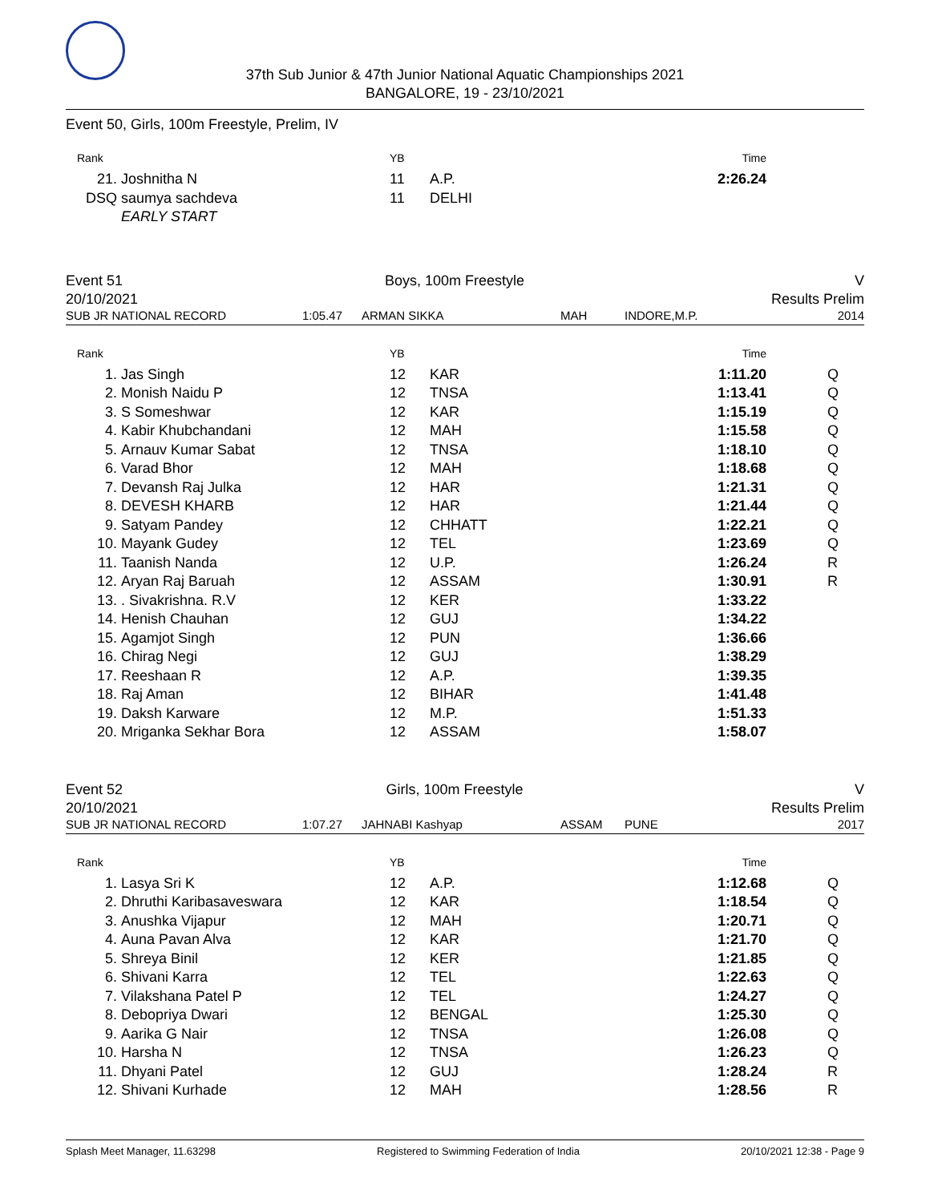37th Sub Junior & 47th Junior National Aquatic Championships 2021
BANGALORE, 19 - 23/10/2021
Event 50, Girls, 100m Freestyle, Prelim, IV
| Rank | | YB | | Time | |
| --- | --- | --- | --- | --- | --- |
| 21. | Joshnitha N | 11 | A.P. | 2:26.24 | |
| DSQ | saumya sachdeva | 11 | DELHI | | |
| | EARLY START | | | | |
Event 51
20/10/2021 Boys, 100m Freestyle V
Results Prelim
SUB JR NATIONAL RECORD 1:05.47 ARMAN SIKKA MAH INDORE,M.P. 2014
| Rank | | YB | | Time | |
| --- | --- | --- | --- | --- | --- |
| 1. | Jas Singh | 12 | KAR | 1:11.20 | Q |
| 2. | Monish Naidu P | 12 | TNSA | 1:13.41 | Q |
| 3. | S Someshwar | 12 | KAR | 1:15.19 | Q |
| 4. | Kabir Khubchandani | 12 | MAH | 1:15.58 | Q |
| 5. | Arnauv Kumar Sabat | 12 | TNSA | 1:18.10 | Q |
| 6. | Varad Bhor | 12 | MAH | 1:18.68 | Q |
| 7. | Devansh Raj Julka | 12 | HAR | 1:21.31 | Q |
| 8. | DEVESH KHARB | 12 | HAR | 1:21.44 | Q |
| 9. | Satyam Pandey | 12 | CHHATT | 1:22.21 | Q |
| 10. | Mayank Gudey | 12 | TEL | 1:23.69 | Q |
| 11. | Taanish Nanda | 12 | U.P. | 1:26.24 | R |
| 12. | Aryan Raj Baruah | 12 | ASSAM | 1:30.91 | R |
| 13. | . Sivakrishna. R.V | 12 | KER | 1:33.22 | |
| 14. | Henish Chauhan | 12 | GUJ | 1:34.22 | |
| 15. | Agamjot Singh | 12 | PUN | 1:36.66 | |
| 16. | Chirag Negi | 12 | GUJ | 1:38.29 | |
| 17. | Reeshaan R | 12 | A.P. | 1:39.35 | |
| 18. | Raj Aman | 12 | BIHAR | 1:41.48 | |
| 19. | Daksh Karware | 12 | M.P. | 1:51.33 | |
| 20. | Mriganka Sekhar Bora | 12 | ASSAM | 1:58.07 | |
Event 52
20/10/2021 Girls, 100m Freestyle V
Results Prelim
SUB JR NATIONAL RECORD 1:07.27 JAHNABI Kashyap ASSAM PUNE 2017
| Rank | | YB | | Time | |
| --- | --- | --- | --- | --- | --- |
| 1. | Lasya Sri K | 12 | A.P. | 1:12.68 | Q |
| 2. | Dhruthi Karibasaveswara | 12 | KAR | 1:18.54 | Q |
| 3. | Anushka Vijapur | 12 | MAH | 1:20.71 | Q |
| 4. | Auna Pavan Alva | 12 | KAR | 1:21.70 | Q |
| 5. | Shreya Binil | 12 | KER | 1:21.85 | Q |
| 6. | Shivani Karra | 12 | TEL | 1:22.63 | Q |
| 7. | Vilakshana Patel P | 12 | TEL | 1:24.27 | Q |
| 8. | Debopriya Dwari | 12 | BENGAL | 1:25.30 | Q |
| 9. | Aarika G Nair | 12 | TNSA | 1:26.08 | Q |
| 10. | Harsha N | 12 | TNSA | 1:26.23 | Q |
| 11. | Dhyani Patel | 12 | GUJ | 1:28.24 | R |
| 12. | Shivani Kurhade | 12 | MAH | 1:28.56 | R |
Splash Meet Manager, 11.63298 Registered to Swimming Federation of India 20/10/2021 12:38 - Page 9